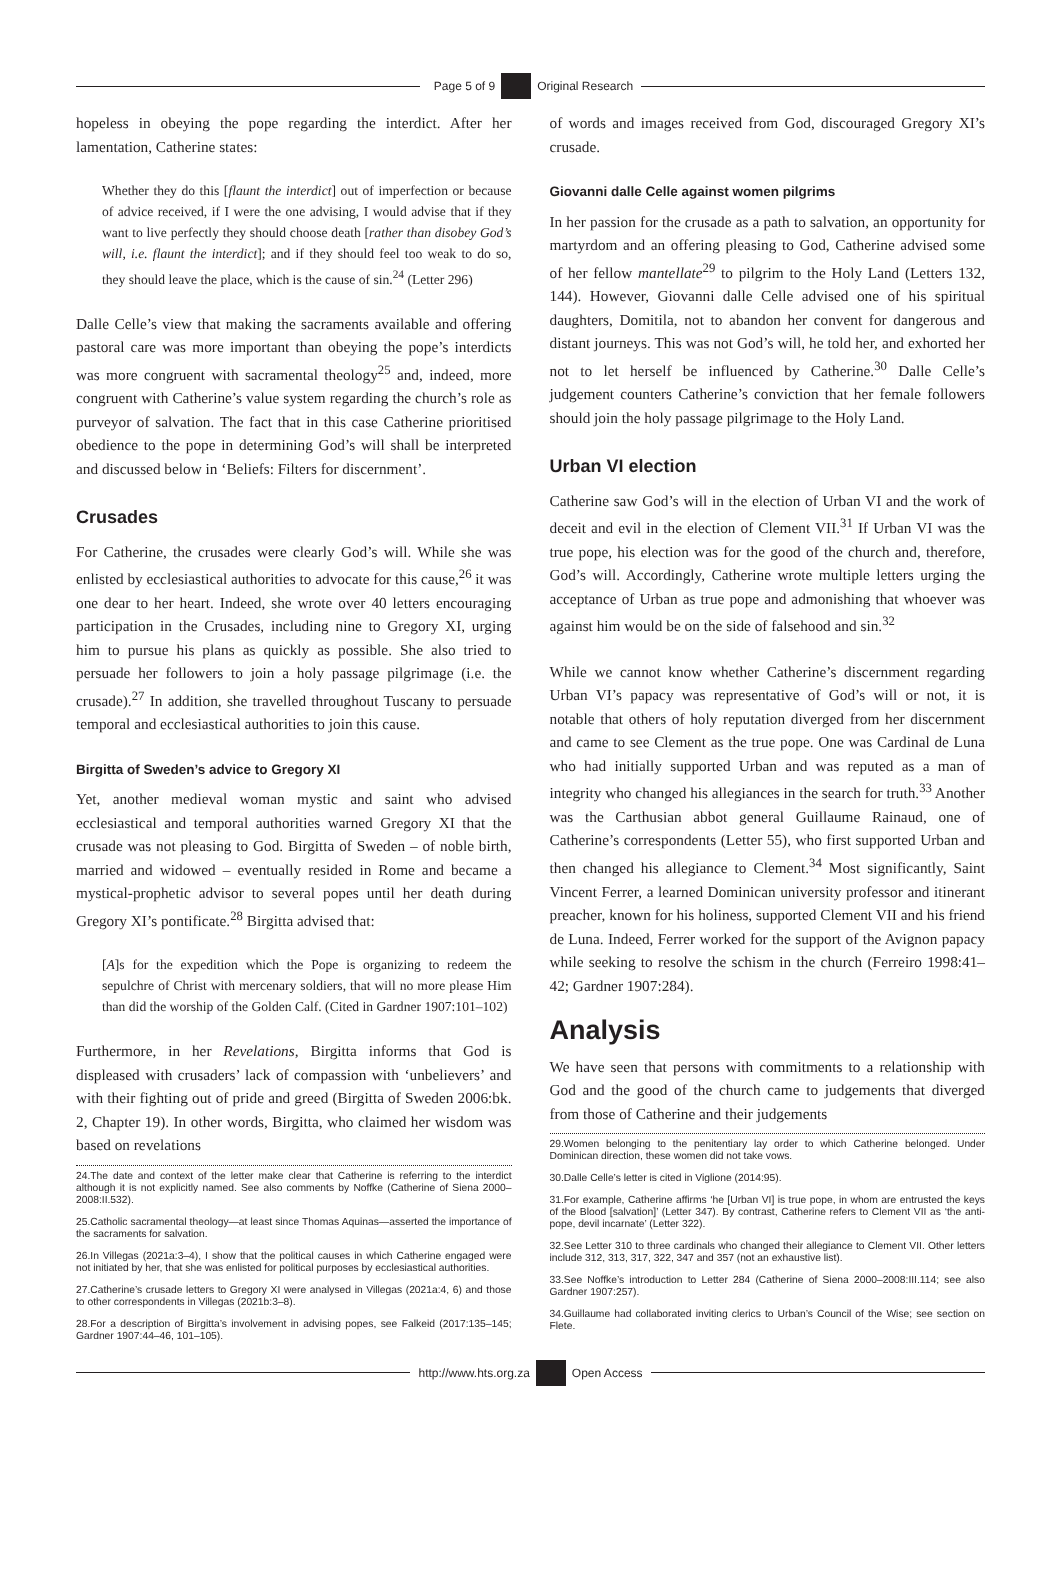Page 5 of 9 Original Research
hopeless in obeying the pope regarding the interdict. After her lamentation, Catherine states:
Whether they do this [flaunt the interdict] out of imperfection or because of advice received, if I were the one advising, I would advise that if they want to live perfectly they should choose death [rather than disobey God’s will, i.e. flaunt the interdict]; and if they should feel too weak to do so, they should leave the place, which is the cause of sin.<sup>24</sup> (Letter 296)
Dalle Celle’s view that making the sacraments available and offering pastoral care was more important than obeying the pope’s interdicts was more congruent with sacramental theology<sup>25</sup> and, indeed, more congruent with Catherine’s value system regarding the church’s role as purveyor of salvation. The fact that in this case Catherine prioritised obedience to the pope in determining God’s will shall be interpreted and discussed below in ‘Beliefs: Filters for discernment’.
Crusades
For Catherine, the crusades were clearly God’s will. While she was enlisted by ecclesiastical authorities to advocate for this cause,<sup>26</sup> it was one dear to her heart. Indeed, she wrote over 40 letters encouraging participation in the Crusades, including nine to Gregory XI, urging him to pursue his plans as quickly as possible. She also tried to persuade her followers to join a holy passage pilgrimage (i.e. the crusade).<sup>27</sup> In addition, she travelled throughout Tuscany to persuade temporal and ecclesiastical authorities to join this cause.
Birgitta of Sweden’s advice to Gregory XI
Yet, another medieval woman mystic and saint who advised ecclesiastical and temporal authorities warned Gregory XI that the crusade was not pleasing to God. Birgitta of Sweden – of noble birth, married and widowed – eventually resided in Rome and became a mystical-prophetic advisor to several popes until her death during Gregory XI’s pontificate.<sup>28</sup> Birgitta advised that:
[A]s for the expedition which the Pope is organizing to redeem the sepulchre of Christ with mercenary soldiers, that will no more please Him than did the worship of the Golden Calf. (Cited in Gardner 1907:101–102)
Furthermore, in her Revelations, Birgitta informs that God is displeased with crusaders’ lack of compassion with ‘unbelievers’ and with their fighting out of pride and greed (Birgitta of Sweden 2006:bk. 2, Chapter 19). In other words, Birgitta, who claimed her wisdom was based on revelations
24.The date and context of the letter make clear that Catherine is referring to the interdict although it is not explicitly named. See also comments by Noffke (Catherine of Siena 2000–2008:II.532).
25.Catholic sacramental theology—at least since Thomas Aquinas—asserted the importance of the sacraments for salvation.
26.In Villegas (2021a:3–4), I show that the political causes in which Catherine engaged were not initiated by her, that she was enlisted for political purposes by ecclesiastical authorities.
27.Catherine’s crusade letters to Gregory XI were analysed in Villegas (2021a:4, 6) and those to other correspondents in Villegas (2021b:3–8).
28.For a description of Birgitta’s involvement in advising popes, see Falkeid (2017:135–145; Gardner 1907:44–46, 101–105).
of words and images received from God, discouraged Gregory XI’s crusade.
Giovanni dalle Celle against women pilgrims
In her passion for the crusade as a path to salvation, an opportunity for martyrdom and an offering pleasing to God, Catherine advised some of her fellow mantellate<sup>29</sup> to pilgrim to the Holy Land (Letters 132, 144). However, Giovanni dalle Celle advised one of his spiritual daughters, Domitila, not to abandon her convent for dangerous and distant journeys. This was not God’s will, he told her, and exhorted her not to let herself be influenced by Catherine.<sup>30</sup> Dalle Celle’s judgement counters Catherine’s conviction that her female followers should join the holy passage pilgrimage to the Holy Land.
Urban VI election
Catherine saw God’s will in the election of Urban VI and the work of deceit and evil in the election of Clement VII.<sup>31</sup> If Urban VI was the true pope, his election was for the good of the church and, therefore, God’s will. Accordingly, Catherine wrote multiple letters urging the acceptance of Urban as true pope and admonishing that whoever was against him would be on the side of falsehood and sin.<sup>32</sup>
While we cannot know whether Catherine’s discernment regarding Urban VI’s papacy was representative of God’s will or not, it is notable that others of holy reputation diverged from her discernment and came to see Clement as the true pope. One was Cardinal de Luna who had initially supported Urban and was reputed as a man of integrity who changed his allegiances in the search for truth.<sup>33</sup> Another was the Carthusian abbot general Guillaume Rainaud, one of Catherine’s correspondents (Letter 55), who first supported Urban and then changed his allegiance to Clement.<sup>34</sup> Most significantly, Saint Vincent Ferrer, a learned Dominican university professor and itinerant preacher, known for his holiness, supported Clement VII and his friend de Luna. Indeed, Ferrer worked for the support of the Avignon papacy while seeking to resolve the schism in the church (Ferreiro 1998:41–42; Gardner 1907:284).
Analysis
We have seen that persons with commitments to a relationship with God and the good of the church came to judgements that diverged from those of Catherine and their judgements
29.Women belonging to the penitentiary lay order to which Catherine belonged. Under Dominican direction, these women did not take vows.
30.Dalle Celle’s letter is cited in Viglione (2014:95).
31.For example, Catherine affirms ‘he [Urban VI] is true pope, in whom are entrusted the keys of the Blood [salvation]’ (Letter 347). By contrast, Catherine refers to Clement VII as ‘the anti-pope, devil incarnate’ (Letter 322).
32.See Letter 310 to three cardinals who changed their allegiance to Clement VII. Other letters include 312, 313, 317, 322, 347 and 357 (not an exhaustive list).
33.See Noffke’s introduction to Letter 284 (Catherine of Siena 2000–2008:III.114; see also Gardner 1907:257).
34.Guillaume had collaborated inviting clerics to Urban’s Council of the Wise; see section on Flete.
http://www.hts.org.za Open Access